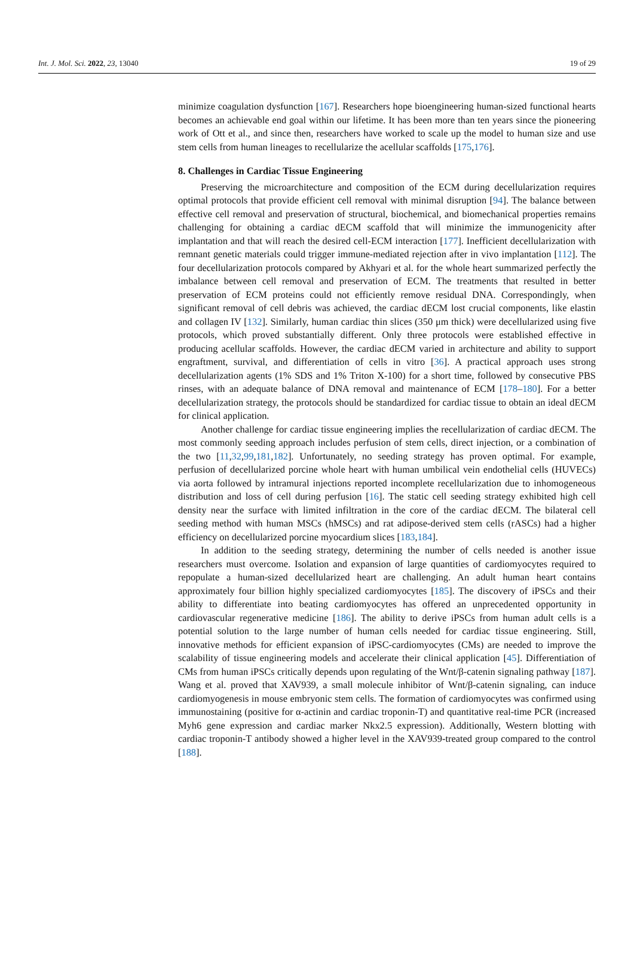Int. J. Mol. Sci. 2022, 23, 13040 19 of 29
minimize coagulation dysfunction [167]. Researchers hope bioengineering human-sized functional hearts becomes an achievable end goal within our lifetime. It has been more than ten years since the pioneering work of Ott et al., and since then, researchers have worked to scale up the model to human size and use stem cells from human lineages to recellularize the acellular scaffolds [175,176].
8. Challenges in Cardiac Tissue Engineering
Preserving the microarchitecture and composition of the ECM during decellularization requires optimal protocols that provide efficient cell removal with minimal disruption [94]. The balance between effective cell removal and preservation of structural, biochemical, and biomechanical properties remains challenging for obtaining a cardiac dECM scaffold that will minimize the immunogenicity after implantation and that will reach the desired cell-ECM interaction [177]. Inefficient decellularization with remnant genetic materials could trigger immune-mediated rejection after in vivo implantation [112]. The four decellularization protocols compared by Akhyari et al. for the whole heart summarized perfectly the imbalance between cell removal and preservation of ECM. The treatments that resulted in better preservation of ECM proteins could not efficiently remove residual DNA. Correspondingly, when significant removal of cell debris was achieved, the cardiac dECM lost crucial components, like elastin and collagen IV [132]. Similarly, human cardiac thin slices (350 μm thick) were decellularized using five protocols, which proved substantially different. Only three protocols were established effective in producing acellular scaffolds. However, the cardiac dECM varied in architecture and ability to support engraftment, survival, and differentiation of cells in vitro [36]. A practical approach uses strong decellularization agents (1% SDS and 1% Triton X-100) for a short time, followed by consecutive PBS rinses, with an adequate balance of DNA removal and maintenance of ECM [178–180]. For a better decellularization strategy, the protocols should be standardized for cardiac tissue to obtain an ideal dECM for clinical application.
Another challenge for cardiac tissue engineering implies the recellularization of cardiac dECM. The most commonly seeding approach includes perfusion of stem cells, direct injection, or a combination of the two [11,32,99,181,182]. Unfortunately, no seeding strategy has proven optimal. For example, perfusion of decellularized porcine whole heart with human umbilical vein endothelial cells (HUVECs) via aorta followed by intramural injections reported incomplete recellularization due to inhomogeneous distribution and loss of cell during perfusion [16]. The static cell seeding strategy exhibited high cell density near the surface with limited infiltration in the core of the cardiac dECM. The bilateral cell seeding method with human MSCs (hMSCs) and rat adipose-derived stem cells (rASCs) had a higher efficiency on decellularized porcine myocardium slices [183,184].
In addition to the seeding strategy, determining the number of cells needed is another issue researchers must overcome. Isolation and expansion of large quantities of cardiomyocytes required to repopulate a human-sized decellularized heart are challenging. An adult human heart contains approximately four billion highly specialized cardiomyocytes [185]. The discovery of iPSCs and their ability to differentiate into beating cardiomyocytes has offered an unprecedented opportunity in cardiovascular regenerative medicine [186]. The ability to derive iPSCs from human adult cells is a potential solution to the large number of human cells needed for cardiac tissue engineering. Still, innovative methods for efficient expansion of iPSC-cardiomyocytes (CMs) are needed to improve the scalability of tissue engineering models and accelerate their clinical application [45]. Differentiation of CMs from human iPSCs critically depends upon regulating of the Wnt/β-catenin signaling pathway [187]. Wang et al. proved that XAV939, a small molecule inhibitor of Wnt/β-catenin signaling, can induce cardiomyogenesis in mouse embryonic stem cells. The formation of cardiomyocytes was confirmed using immunostaining (positive for α-actinin and cardiac troponin-T) and quantitative real-time PCR (increased Myh6 gene expression and cardiac marker Nkx2.5 expression). Additionally, Western blotting with cardiac troponin-T antibody showed a higher level in the XAV939-treated group compared to the control [188].